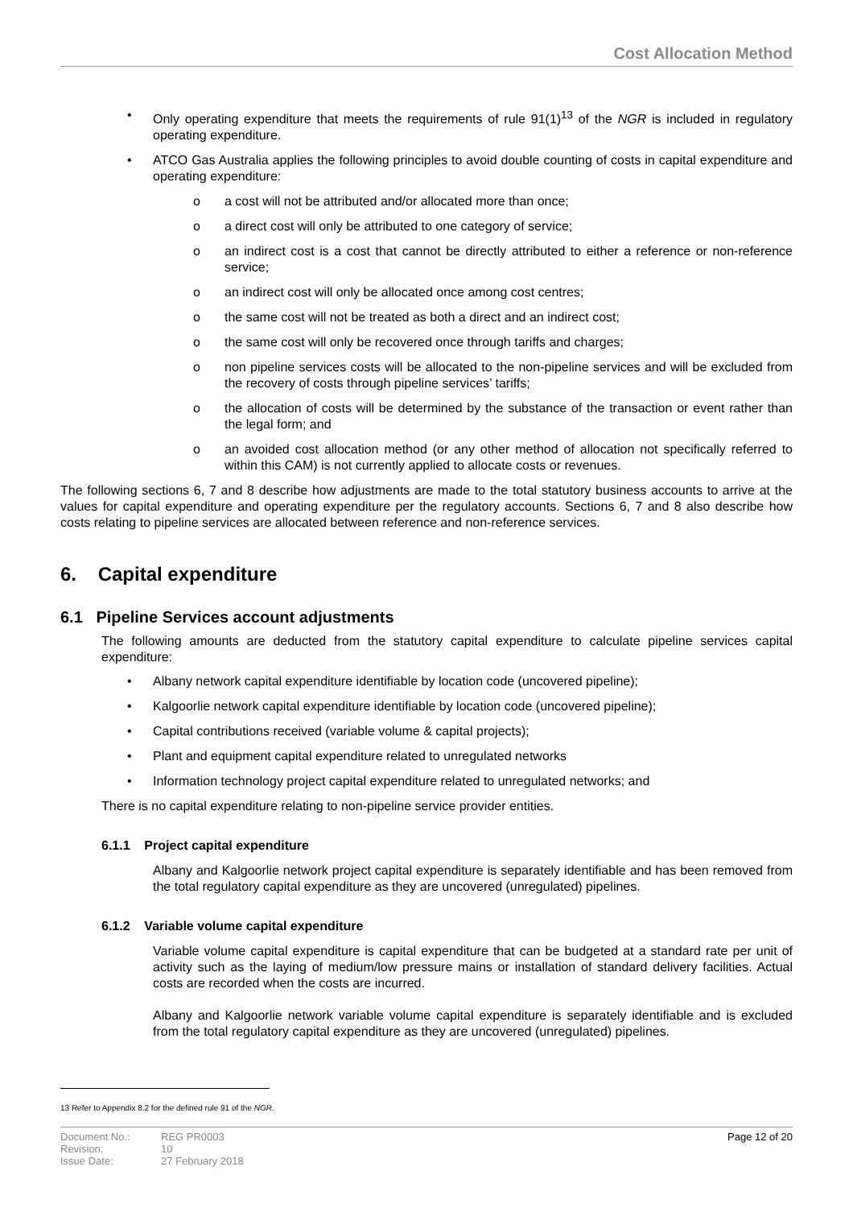Cost Allocation Method
• Only operating expenditure that meets the requirements of rule 91(1)<sup>13</sup> of the NGR is included in regulatory operating expenditure.
• ATCO Gas Australia applies the following principles to avoid double counting of costs in capital expenditure and operating expenditure:
o a cost will not be attributed and/or allocated more than once;
o a direct cost will only be attributed to one category of service;
o an indirect cost is a cost that cannot be directly attributed to either a reference or non-reference service;
o an indirect cost will only be allocated once among cost centres;
o the same cost will not be treated as both a direct and an indirect cost;
o the same cost will only be recovered once through tariffs and charges;
o non pipeline services costs will be allocated to the non-pipeline services and will be excluded from the recovery of costs through pipeline services’ tariffs;
o the allocation of costs will be determined by the substance of the transaction or event rather than the legal form; and
o an avoided cost allocation method (or any other method of allocation not specifically referred to within this CAM) is not currently applied to allocate costs or revenues.
The following sections 6, 7 and 8 describe how adjustments are made to the total statutory business accounts to arrive at the values for capital expenditure and operating expenditure per the regulatory accounts. Sections 6, 7 and 8 also describe how costs relating to pipeline services are allocated between reference and non-reference services.
6. Capital expenditure
6.1 Pipeline Services account adjustments
The following amounts are deducted from the statutory capital expenditure to calculate pipeline services capital expenditure:
• Albany network capital expenditure identifiable by location code (uncovered pipeline);
• Kalgoorlie network capital expenditure identifiable by location code (uncovered pipeline);
• Capital contributions received (variable volume & capital projects);
• Plant and equipment capital expenditure related to unregulated networks
• Information technology project capital expenditure related to unregulated networks; and
There is no capital expenditure relating to non-pipeline service provider entities.
6.1.1 Project capital expenditure
Albany and Kalgoorlie network project capital expenditure is separately identifiable and has been removed from the total regulatory capital expenditure as they are uncovered (unregulated) pipelines.
6.1.2 Variable volume capital expenditure
Variable volume capital expenditure is capital expenditure that can be budgeted at a standard rate per unit of activity such as the laying of medium/low pressure mains or installation of standard delivery facilities. Actual costs are recorded when the costs are incurred.
Albany and Kalgoorlie network variable volume capital expenditure is separately identifiable and is excluded from the total regulatory capital expenditure as they are uncovered (unregulated) pipelines.
13 Refer to Appendix 8.2 for the defined rule 91 of the NGR.
Document No.:
Revision:
Issue Date:
REG PR0003
10
27 February 2018
Page 12 of 20